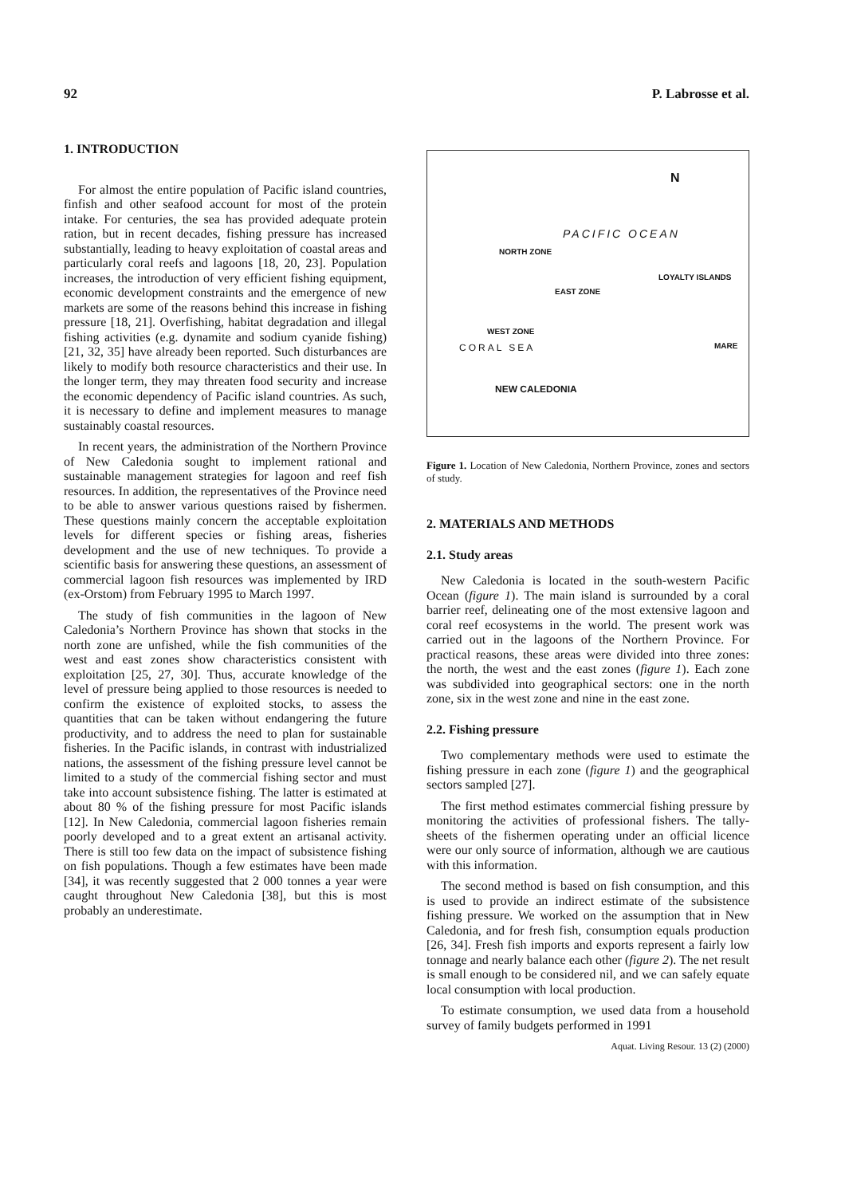92 P. Labrosse et al.
1. INTRODUCTION
For almost the entire population of Pacific island countries, finfish and other seafood account for most of the protein intake. For centuries, the sea has provided adequate protein ration, but in recent decades, fishing pressure has increased substantially, leading to heavy exploitation of coastal areas and particularly coral reefs and lagoons [18, 20, 23]. Population increases, the introduction of very efficient fishing equipment, economic development constraints and the emergence of new markets are some of the reasons behind this increase in fishing pressure [18, 21]. Overfishing, habitat degradation and illegal fishing activities (e.g. dynamite and sodium cyanide fishing) [21, 32, 35] have already been reported. Such disturbances are likely to modify both resource characteristics and their use. In the longer term, they may threaten food security and increase the economic dependency of Pacific island countries. As such, it is necessary to define and implement measures to manage sustainably coastal resources.
In recent years, the administration of the Northern Province of New Caledonia sought to implement rational and sustainable management strategies for lagoon and reef fish resources. In addition, the representatives of the Province need to be able to answer various questions raised by fishermen. These questions mainly concern the acceptable exploitation levels for different species or fishing areas, fisheries development and the use of new techniques. To provide a scientific basis for answering these questions, an assessment of commercial lagoon fish resources was implemented by IRD (ex-Orstom) from February 1995 to March 1997.
The study of fish communities in the lagoon of New Caledonia’s Northern Province has shown that stocks in the north zone are unfished, while the fish communities of the west and east zones show characteristics consistent with exploitation [25, 27, 30]. Thus, accurate knowledge of the level of pressure being applied to those resources is needed to confirm the existence of exploited stocks, to assess the quantities that can be taken without endangering the future productivity, and to address the need to plan for sustainable fisheries. In the Pacific islands, in contrast with industrialized nations, the assessment of the fishing pressure level cannot be limited to a study of the commercial fishing sector and must take into account subsistence fishing. The latter is estimated at about 80 % of the fishing pressure for most Pacific islands [12]. In New Caledonia, commercial lagoon fisheries remain poorly developed and to a great extent an artisanal activity. There is still too few data on the impact of subsistence fishing on fish populations. Though a few estimates have been made [34], it was recently suggested that 2 000 tonnes a year were caught throughout New Caledonia [38], but this is most probably an underestimate.
N
PACIFIC OCEAN
NORTH ZONE
EAST ZONE
WEST ZONE
LOYALTY ISLANDS
CORAL SEA
NEW CALEDONIA
MARE
Figure 1. Location of New Caledonia, Northern Province, zones and sectors of study.
2. MATERIALS AND METHODS
2.1. Study areas
New Caledonia is located in the south-western Pacific Ocean (figure 1). The main island is surrounded by a coral barrier reef, delineating one of the most extensive lagoon and coral reef ecosystems in the world. The present work was carried out in the lagoons of the Northern Province. For practical reasons, these areas were divided into three zones: the north, the west and the east zones (figure 1). Each zone was subdivided into geographical sectors: one in the north zone, six in the west zone and nine in the east zone.
2.2. Fishing pressure
Two complementary methods were used to estimate the fishing pressure in each zone (figure 1) and the geographical sectors sampled [27].
The first method estimates commercial fishing pressure by monitoring the activities of professional fishers. The tally-sheets of the fishermen operating under an official licence were our only source of information, although we are cautious with this information.
The second method is based on fish consumption, and this is used to provide an indirect estimate of the subsistence fishing pressure. We worked on the assumption that in New Caledonia, and for fresh fish, consumption equals production [26, 34]. Fresh fish imports and exports represent a fairly low tonnage and nearly balance each other (figure 2). The net result is small enough to be considered nil, and we can safely equate local consumption with local production.
To estimate consumption, we used data from a household survey of family budgets performed in 1991
Aquat. Living Resour. 13 (2) (2000)